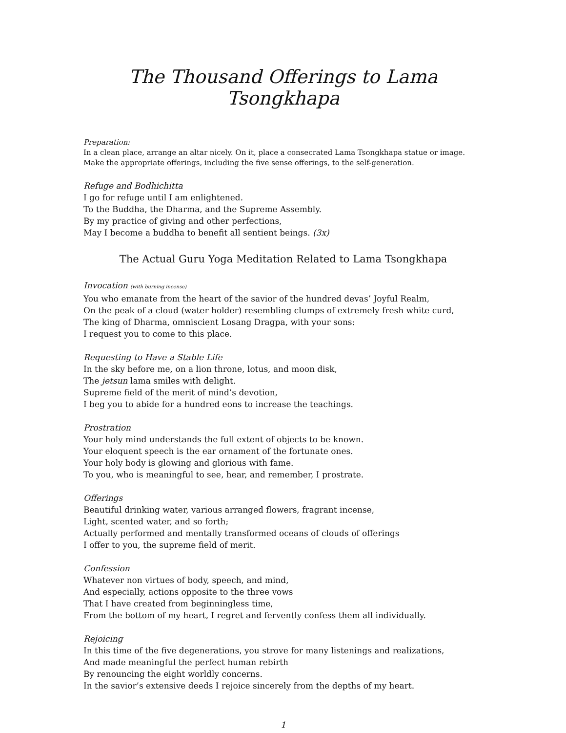The Thousand Offerings to Lama Tsongkhapa
Preparation:
In a clean place, arrange an altar nicely. On it, place a consecrated Lama Tsongkhapa statue or image. Make the appropriate offerings, including the five sense offerings, to the self-generation.
Refuge and Bodhichitta
I go for refuge until I am enlightened.
To the Buddha, the Dharma, and the Supreme Assembly.
By my practice of giving and other perfections,
May I become a buddha to benefit all sentient beings. (3x)
The Actual Guru Yoga Meditation Related to Lama Tsongkhapa
Invocation (with burning incense)
You who emanate from the heart of the savior of the hundred devas’ Joyful Realm,
On the peak of a cloud (water holder) resembling clumps of extremely fresh white curd,
The king of Dharma, omniscient Losang Dragpa, with your sons:
I request you to come to this place.
Requesting to Have a Stable Life
In the sky before me, on a lion throne, lotus, and moon disk,
The jetsun lama smiles with delight.
Supreme field of the merit of mind’s devotion,
I beg you to abide for a hundred eons to increase the teachings.
Prostration
Your holy mind understands the full extent of objects to be known.
Your eloquent speech is the ear ornament of the fortunate ones.
Your holy body is glowing and glorious with fame.
To you, who is meaningful to see, hear, and remember, I prostrate.
Offerings
Beautiful drinking water, various arranged flowers, fragrant incense,
Light, scented water, and so forth;
Actually performed and mentally transformed oceans of clouds of offerings
I offer to you, the supreme field of merit.
Confession
Whatever non virtues of body, speech, and mind,
And especially, actions opposite to the three vows
That I have created from beginningless time,
From the bottom of my heart, I regret and fervently confess them all individually.
Rejoicing
In this time of the five degenerations, you strove for many listenings and realizations,
And made meaningful the perfect human rebirth
By renouncing the eight worldly concerns.
In the savior’s extensive deeds I rejoice sincerely from the depths of my heart.
1